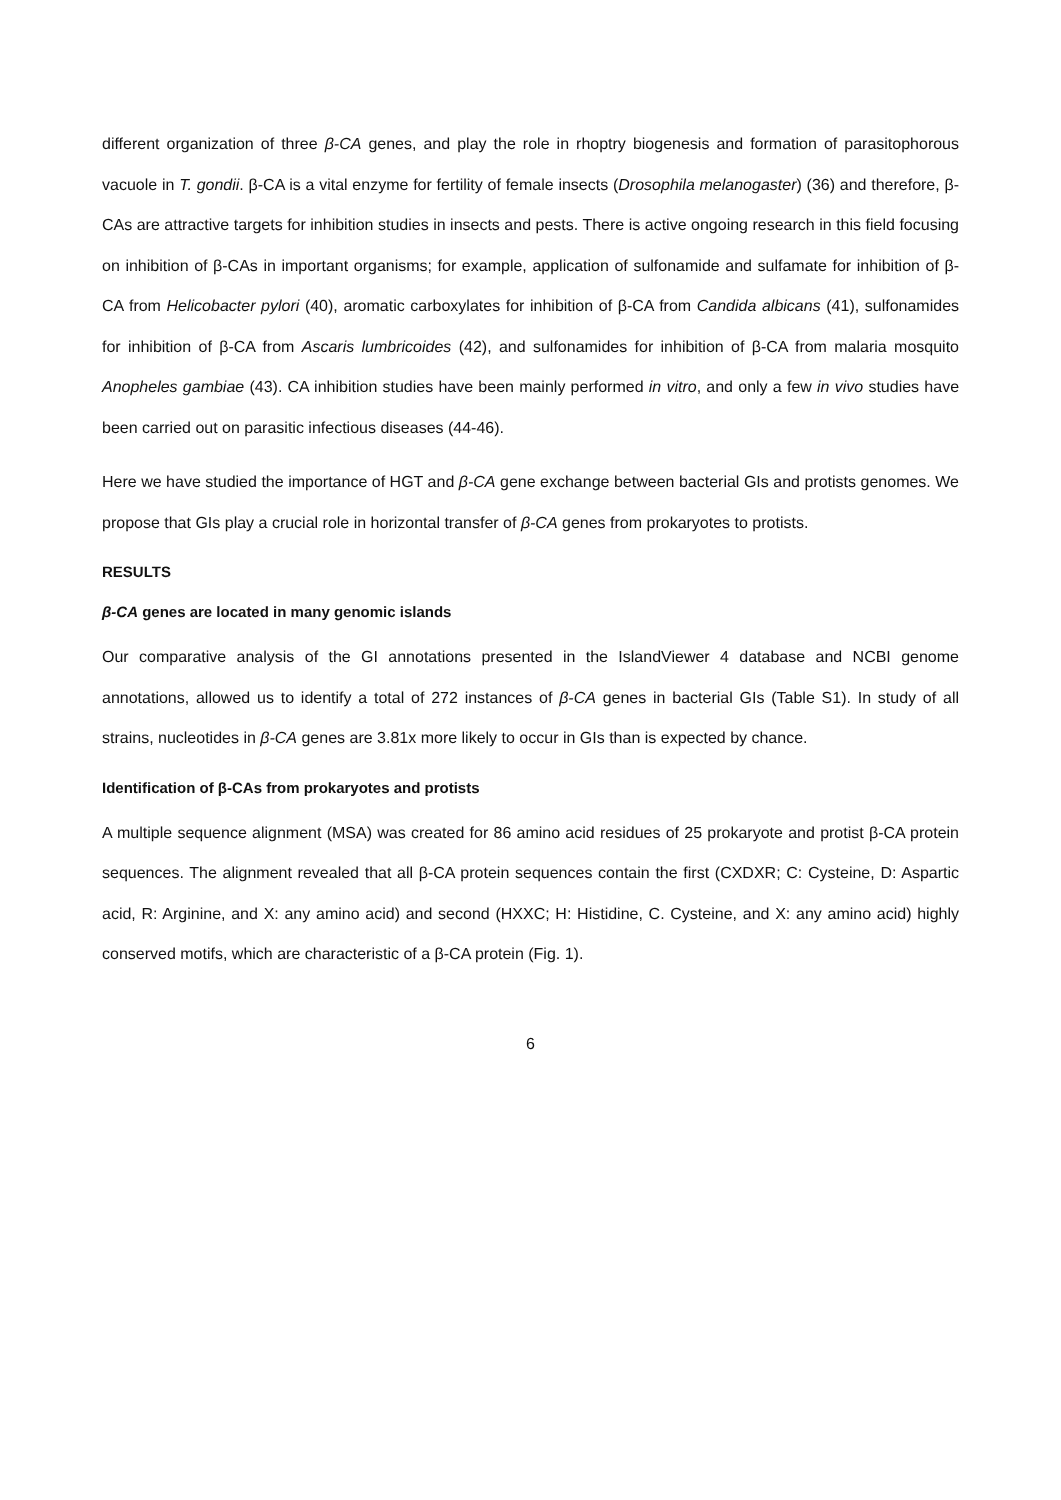different organization of three β-CA genes, and play the role in rhoptry biogenesis and formation of parasitophorous vacuole in T. gondii. β-CA is a vital enzyme for fertility of female insects (Drosophila melanogaster) (36) and therefore, β-CAs are attractive targets for inhibition studies in insects and pests. There is active ongoing research in this field focusing on inhibition of β-CAs in important organisms; for example, application of sulfonamide and sulfamate for inhibition of β-CA from Helicobacter pylori (40), aromatic carboxylates for inhibition of β-CA from Candida albicans (41), sulfonamides for inhibition of β-CA from Ascaris lumbricoides (42), and sulfonamides for inhibition of β-CA from malaria mosquito Anopheles gambiae (43). CA inhibition studies have been mainly performed in vitro, and only a few in vivo studies have been carried out on parasitic infectious diseases (44-46).
Here we have studied the importance of HGT and β-CA gene exchange between bacterial GIs and protists genomes. We propose that GIs play a crucial role in horizontal transfer of β-CA genes from prokaryotes to protists.
RESULTS
β-CA genes are located in many genomic islands
Our comparative analysis of the GI annotations presented in the IslandViewer 4 database and NCBI genome annotations, allowed us to identify a total of 272 instances of β-CA genes in bacterial GIs (Table S1). In study of all strains, nucleotides in β-CA genes are 3.81x more likely to occur in GIs than is expected by chance.
Identification of β-CAs from prokaryotes and protists
A multiple sequence alignment (MSA) was created for 86 amino acid residues of 25 prokaryote and protist β-CA protein sequences. The alignment revealed that all β-CA protein sequences contain the first (CXDXR; C: Cysteine, D: Aspartic acid, R: Arginine, and X: any amino acid) and second (HXXC; H: Histidine, C. Cysteine, and X: any amino acid) highly conserved motifs, which are characteristic of a β-CA protein (Fig. 1).
6